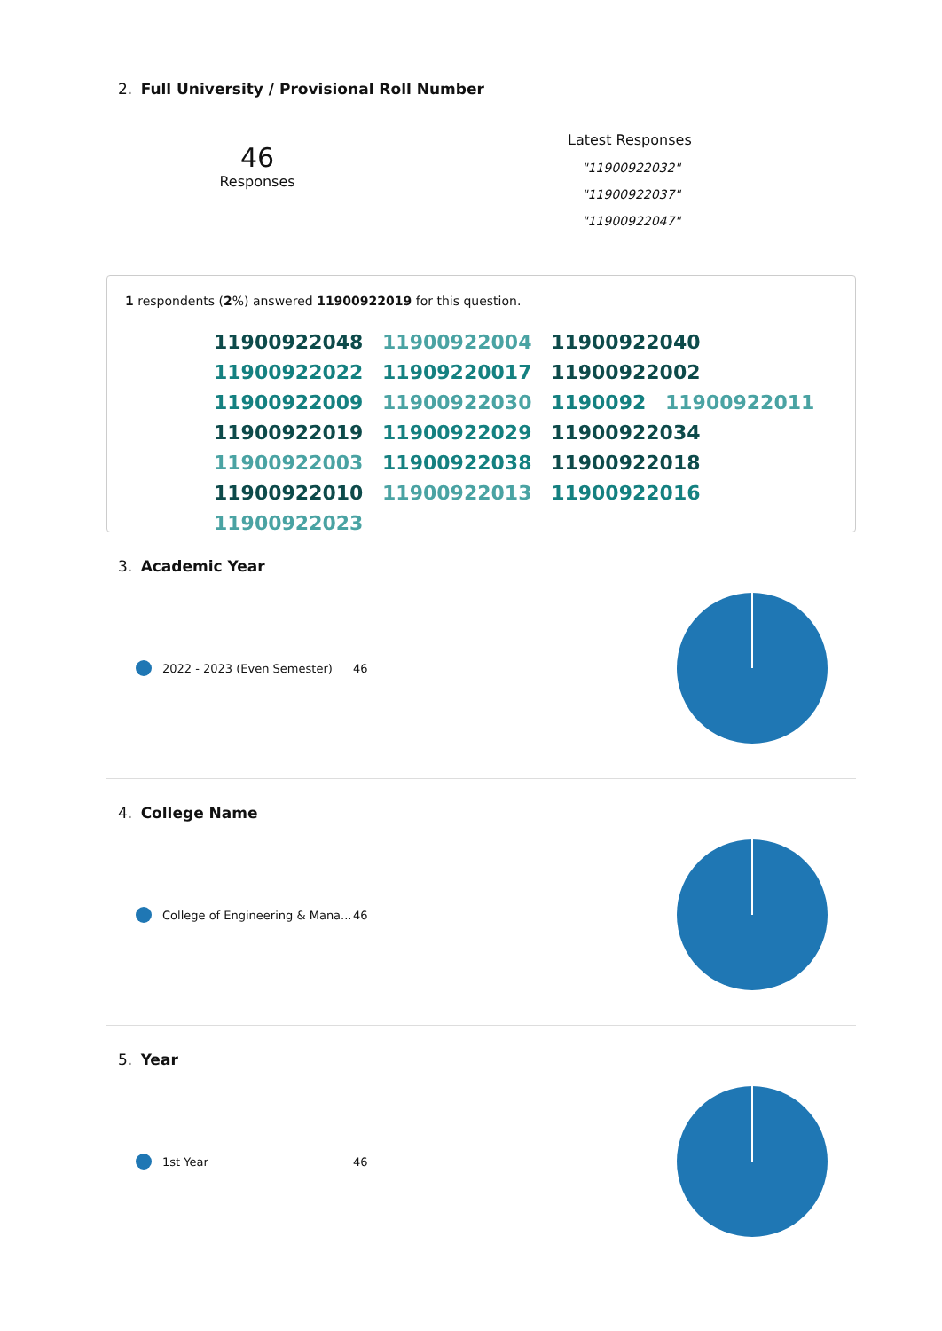2. Full University / Provisional Roll Number
46
Responses
Latest Responses
"11900922032"
"11900922037"
"11900922047"
1 respondents (2%) answered 11900922019 for this question.
11900922048 11900922004 11900922040 11900922022 11909220017 11900922002 11900922009 11900922030 1190092 11900922011 11900922019 11900922029 11900922034 11900922003 11900922038 11900922018 11900922010 11900922013 11900922016 11900922023
3. Academic Year
2022 - 2023 (Even Semester) 46
4. College Name
College of Engineering & Mana... 46
5. Year
1st Year 46